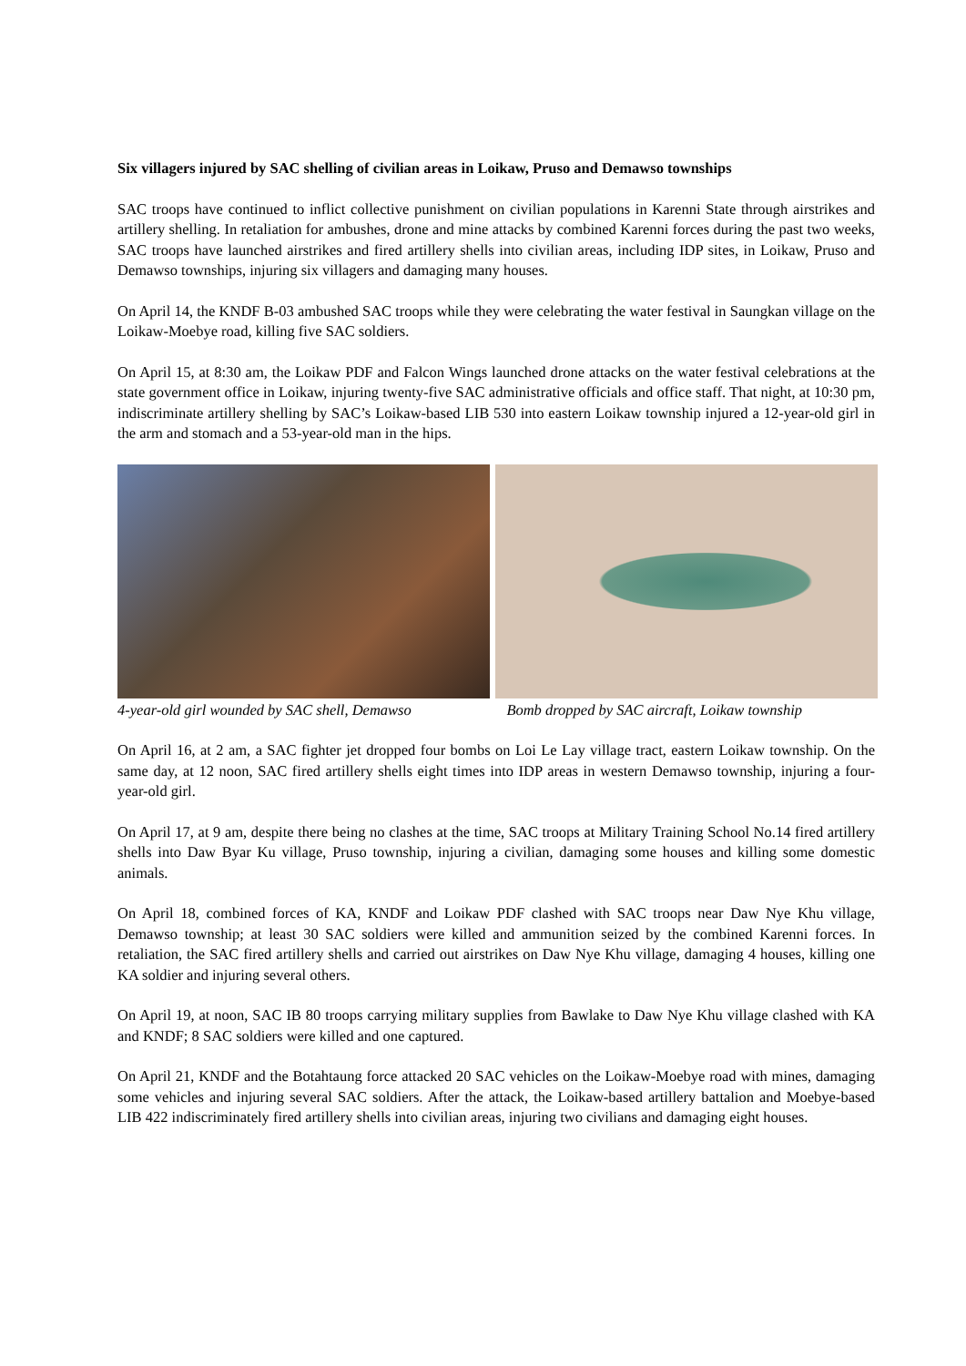Six villagers injured by SAC shelling of civilian areas in Loikaw, Pruso and Demawso townships
SAC troops have continued to inflict collective punishment on civilian populations in Karenni State through airstrikes and artillery shelling. In retaliation for ambushes, drone and mine attacks by combined Karenni forces during the past two weeks, SAC troops have launched airstrikes and fired artillery shells into civilian areas, including IDP sites, in Loikaw, Pruso and Demawso townships, injuring six villagers and damaging many houses.
On April 14, the KNDF B-03 ambushed SAC troops while they were celebrating the water festival in Saungkan village on the Loikaw-Moebye road, killing five SAC soldiers.
On April 15, at 8:30 am, the Loikaw PDF and Falcon Wings launched drone attacks on the water festival celebrations at the state government office in Loikaw, injuring twenty-five SAC administrative officials and office staff. That night, at 10:30 pm, indiscriminate artillery shelling by SAC’s Loikaw-based LIB 530 into eastern Loikaw township injured a 12-year-old girl in the arm and stomach and a 53-year-old man in the hips.
4-year-old girl wounded by SAC shell, Demawso
Bomb dropped by SAC aircraft, Loikaw township
On April 16, at 2 am, a SAC fighter jet dropped four bombs on Loi Le Lay village tract, eastern Loikaw township. On the same day, at 12 noon, SAC fired artillery shells eight times into IDP areas in western Demawso township, injuring a four-year-old girl.
On April 17, at 9 am, despite there being no clashes at the time, SAC troops at Military Training School No.14 fired artillery shells into Daw Byar Ku village, Pruso township, injuring a civilian, damaging some houses and killing some domestic animals.
On April 18, combined forces of KA, KNDF and Loikaw PDF clashed with SAC troops near Daw Nye Khu village, Demawso township; at least 30 SAC soldiers were killed and ammunition seized by the combined Karenni forces. In retaliation, the SAC fired artillery shells and carried out airstrikes on Daw Nye Khu village, damaging 4 houses, killing one KA soldier and injuring several others.
On April 19, at noon, SAC IB 80 troops carrying military supplies from Bawlake to Daw Nye Khu village clashed with KA and KNDF; 8 SAC soldiers were killed and one captured.
On April 21, KNDF and the Botahtaung force attacked 20 SAC vehicles on the Loikaw-Moebye road with mines, damaging some vehicles and injuring several SAC soldiers. After the attack, the Loikaw-based artillery battalion and Moebye-based LIB 422 indiscriminately fired artillery shells into civilian areas, injuring two civilians and damaging eight houses.